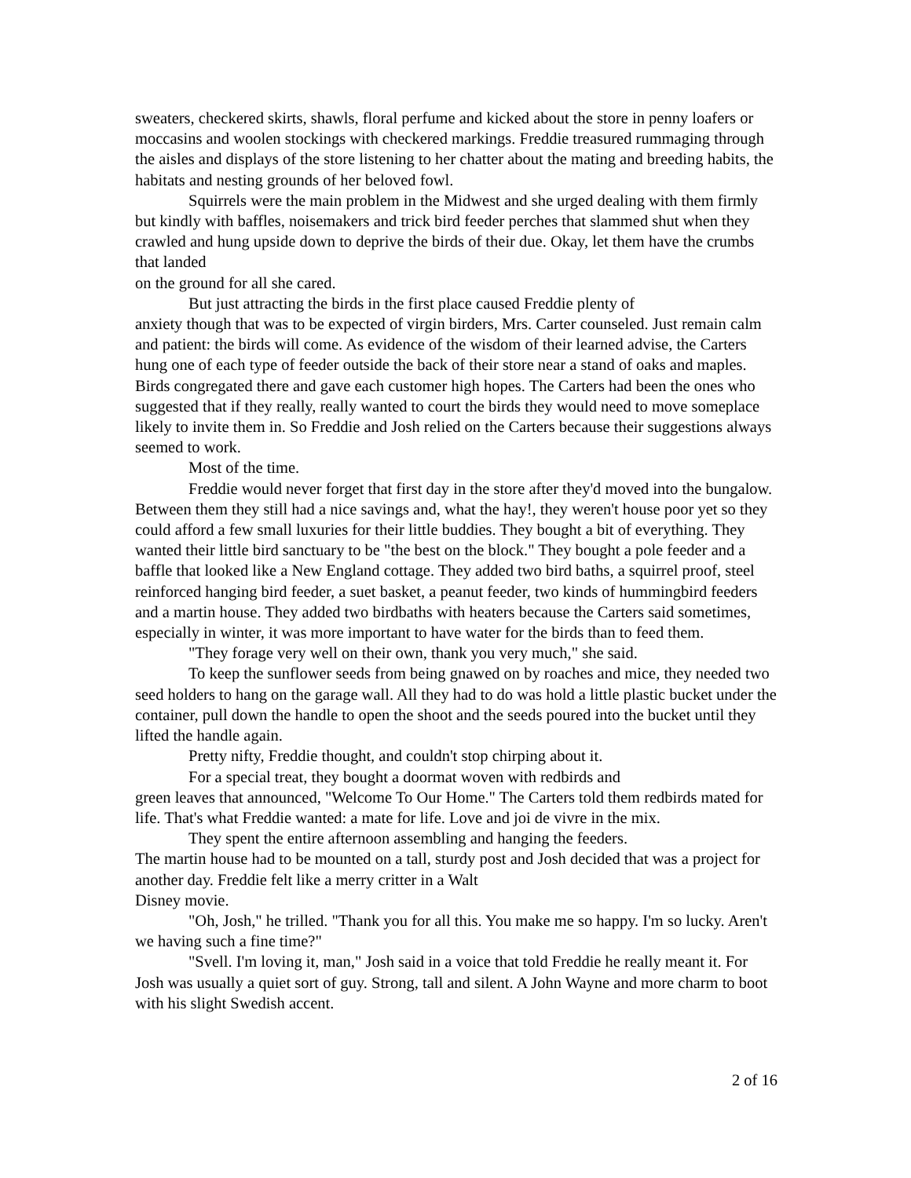sweaters, checkered skirts, shawls, floral perfume and kicked about the store in penny loafers or moccasins and woolen stockings with checkered markings. Freddie treasured rummaging through the aisles and displays of the store listening to her chatter about the mating and breeding habits, the habitats and nesting grounds of her beloved fowl.
Squirrels were the main problem in the Midwest and she urged dealing with them firmly but kindly with baffles, noisemakers and trick bird feeder perches that slammed shut when they crawled and hung upside down to deprive the birds of their due. Okay, let them have the crumbs that landed
on the ground for all she cared.
But just attracting the birds in the first place caused Freddie plenty of
anxiety though that was to be expected of virgin birders, Mrs. Carter counseled. Just remain calm and patient: the birds will come. As evidence of the wisdom of their learned advise, the Carters hung one of each type of feeder outside the back of their store near a stand of oaks and maples. Birds congregated there and gave each customer high hopes. The Carters had been the ones who suggested that if they really, really wanted to court the birds they would need to move someplace likely to invite them in. So Freddie and Josh relied on the Carters because their suggestions always seemed to work.
Most of the time.
Freddie would never forget that first day in the store after they'd moved into the bungalow. Between them they still had a nice savings and, what the hay!, they weren't house poor yet so they could afford a few small luxuries for their little buddies. They bought a bit of everything. They wanted their little bird sanctuary to be "the best on the block." They bought a pole feeder and a baffle that looked like a New England cottage. They added two bird baths, a squirrel proof, steel reinforced hanging bird feeder, a suet basket, a peanut feeder, two kinds of hummingbird feeders and a martin house. They added two birdbaths with heaters because the Carters said sometimes, especially in winter, it was more important to have water for the birds than to feed them.
"They forage very well on their own, thank you very much," she said.
To keep the sunflower seeds from being gnawed on by roaches and mice, they needed two seed holders to hang on the garage wall. All they had to do was hold a little plastic bucket under the container, pull down the handle to open the shoot and the seeds poured into the bucket until they lifted the handle again.
Pretty nifty, Freddie thought, and couldn't stop chirping about it.
For a special treat, they bought a doormat woven with redbirds and
green leaves that announced, "Welcome To Our Home." The Carters told them redbirds mated for life. That's what Freddie wanted: a mate for life. Love and joi de vivre in the mix.
They spent the entire afternoon assembling and hanging the feeders.
The martin house had to be mounted on a tall, sturdy post and Josh decided that was a project for another day. Freddie felt like a merry critter in a Walt
Disney movie.
"Oh, Josh," he trilled. "Thank you for all this. You make me so happy. I'm so lucky. Aren't we having such a fine time?"
"Svell. I'm loving it, man," Josh said in a voice that told Freddie he really meant it. For Josh was usually a quiet sort of guy. Strong, tall and silent. A John Wayne and more charm to boot with his slight Swedish accent.
2 of 16